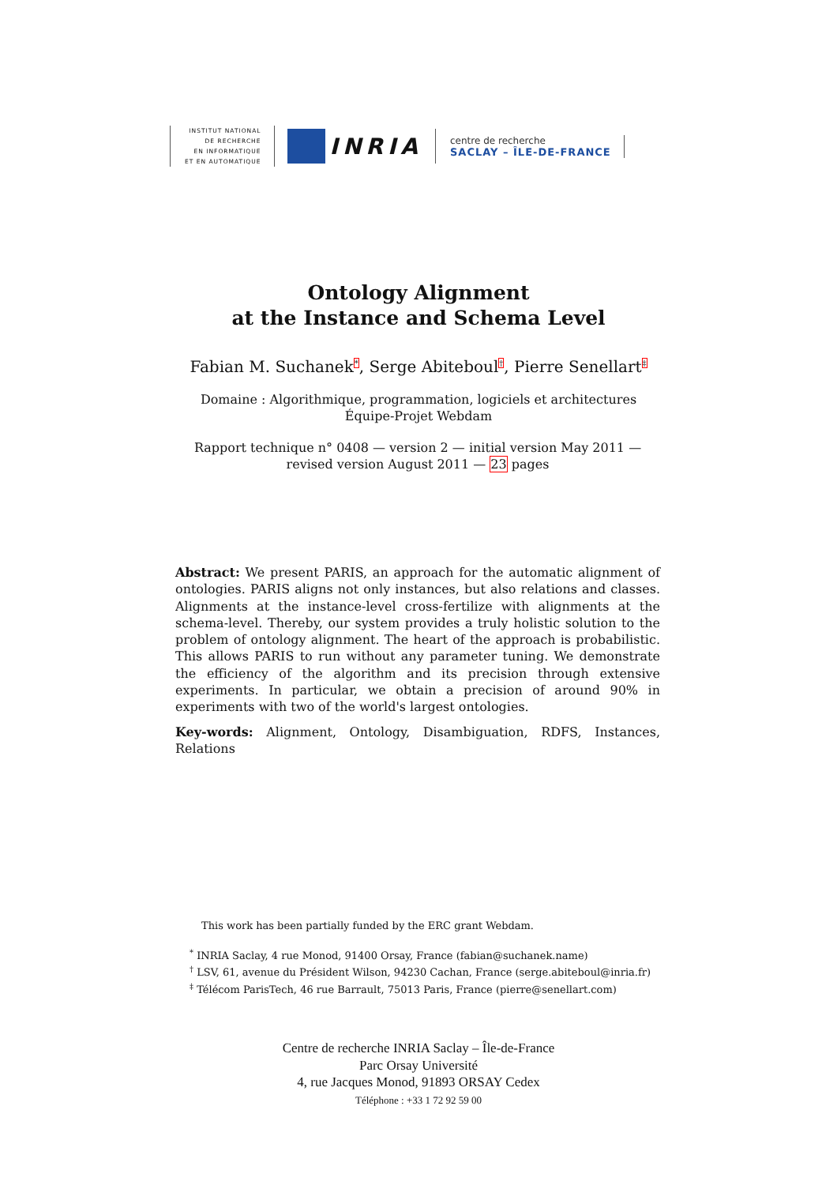INSTITUT NATIONAL
DE RECHERCHE
EN INFORMATIQUE
ET EN AUTOMATIQUE
INRIA
centre de recherche
SACLAY – ÎLE-DE-FRANCE
Ontology Alignment
at the Instance and Schema Level
Fabian M. Suchanek<sup>*</sup>, Serge Abiteboul<sup>†</sup>, Pierre Senellart<sup>‡</sup>
Domaine : Algorithmique, programmation, logiciels et architectures
Équipe-Projet Webdam
Rapport technique n° 0408 — version 2 — initial version May 2011 — revised version August 2011 — 23 pages
Abstract: We present PARIS, an approach for the automatic alignment of ontologies. PARIS aligns not only instances, but also relations and classes. Alignments at the instance-level cross-fertilize with alignments at the schema-level. Thereby, our system provides a truly holistic solution to the problem of ontology alignment. The heart of the approach is probabilistic. This allows PARIS to run without any parameter tuning. We demonstrate the efficiency of the algorithm and its precision through extensive experiments. In particular, we obtain a precision of around 90% in experiments with two of the world's largest ontologies.
Key-words: Alignment, Ontology, Disambiguation, RDFS, Instances, Relations
This work has been partially funded by the ERC grant Webdam.
<sup>*</sup> INRIA Saclay, 4 rue Monod, 91400 Orsay, France (fabian@suchanek.name)
<sup>†</sup> LSV, 61, avenue du Président Wilson, 94230 Cachan, France (serge.abiteboul@inria.fr)
<sup>‡</sup> Télécom ParisTech, 46 rue Barrault, 75013 Paris, France (pierre@senellart.com)
Centre de recherche INRIA Saclay – Île-de-France
Parc Orsay Université
4, rue Jacques Monod, 91893 ORSAY Cedex
Téléphone : +33 1 72 92 59 00